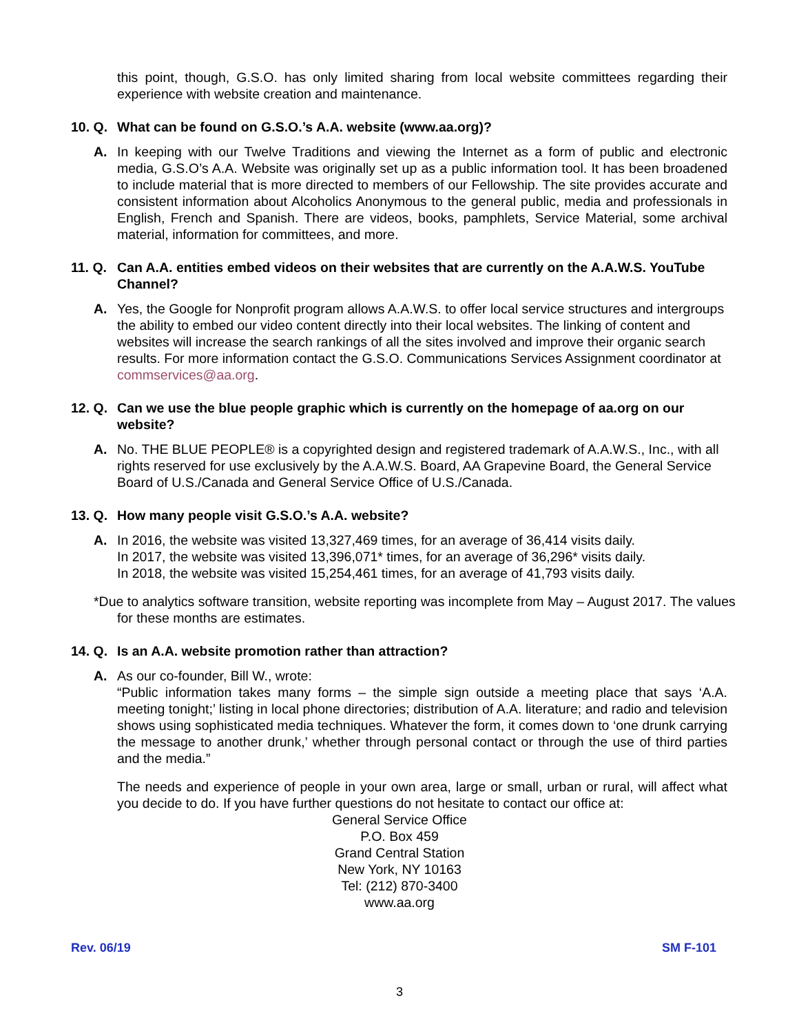this point, though, G.S.O. has only limited sharing from local website committees regarding their experience with website creation and maintenance.
10. Q. What can be found on G.S.O.’s A.A. website (www.aa.org)?
A. In keeping with our Twelve Traditions and viewing the Internet as a form of public and electronic media, G.S.O’s A.A. Website was originally set up as a public information tool. It has been broadened to include material that is more directed to members of our Fellowship. The site provides accurate and consistent information about Alcoholics Anonymous to the general public, media and professionals in English, French and Spanish. There are videos, books, pamphlets, Service Material, some archival material, information for committees, and more.
11. Q. Can A.A. entities embed videos on their websites that are currently on the A.A.W.S. YouTube Channel?
A. Yes, the Google for Nonprofit program allows A.A.W.S. to offer local service structures and intergroups the ability to embed our video content directly into their local websites. The linking of content and websites will increase the search rankings of all the sites involved and improve their organic search results. For more information contact the G.S.O. Communications Services Assignment coordinator at commservices@aa.org.
12. Q. Can we use the blue people graphic which is currently on the homepage of aa.org on our website?
A. No. THE BLUE PEOPLE® is a copyrighted design and registered trademark of A.A.W.S., Inc., with all rights reserved for use exclusively by the A.A.W.S. Board, AA Grapevine Board, the General Service Board of U.S./Canada and General Service Office of U.S./Canada.
13. Q. How many people visit G.S.O.’s A.A. website?
A. In 2016, the website was visited 13,327,469 times, for an average of 36,414 visits daily.
In 2017, the website was visited 13,396,071* times, for an average of 36,296* visits daily.
In 2018, the website was visited 15,254,461 times, for an average of 41,793 visits daily.
*Due to analytics software transition, website reporting was incomplete from May – August 2017. The values for these months are estimates.
14. Q. Is an A.A. website promotion rather than attraction?
A. As our co-founder, Bill W., wrote:
“Public information takes many forms – the simple sign outside a meeting place that says ‘A.A. meeting tonight;’ listing in local phone directories; distribution of A.A. literature; and radio and television shows using sophisticated media techniques. Whatever the form, it comes down to ‘one drunk carrying the message to another drunk,’ whether through personal contact or through the use of third parties and the media.”
The needs and experience of people in your own area, large or small, urban or rural, will affect what you decide to do. If you have further questions do not hesitate to contact our office at:
General Service Office
P.O. Box 459
Grand Central Station
New York, NY 10163
Tel: (212) 870-3400
www.aa.org
Rev. 06/19 SM F-101
3